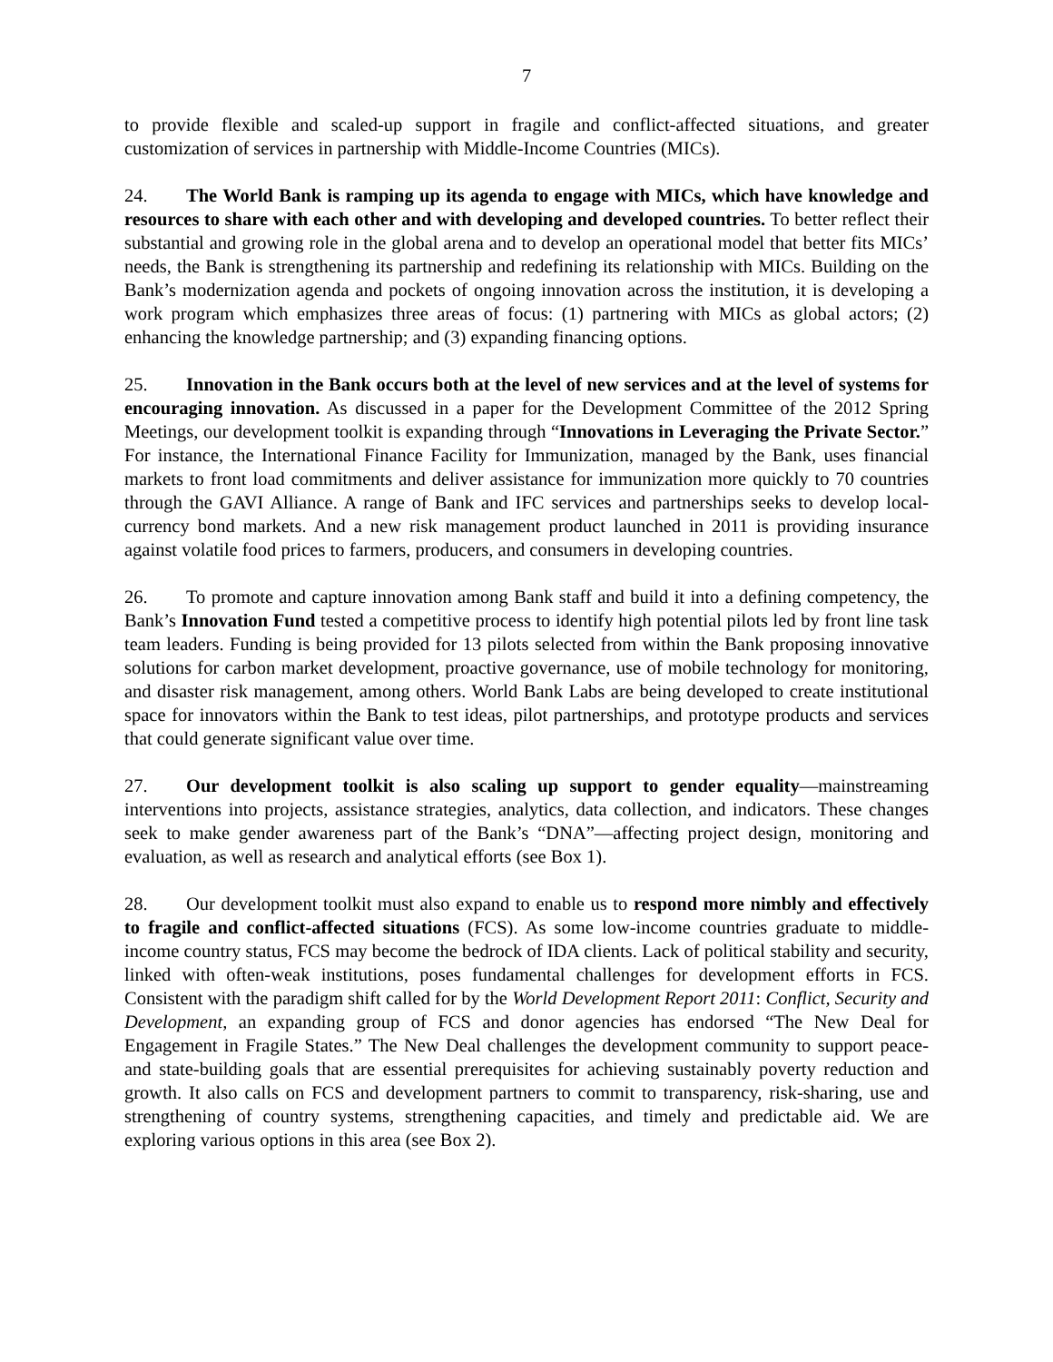7
to provide flexible and scaled-up support in fragile and conflict-affected situations, and greater customization of services in partnership with Middle-Income Countries (MICs).
24. The World Bank is ramping up its agenda to engage with MICs, which have knowledge and resources to share with each other and with developing and developed countries. To better reflect their substantial and growing role in the global arena and to develop an operational model that better fits MICs’ needs, the Bank is strengthening its partnership and redefining its relationship with MICs. Building on the Bank’s modernization agenda and pockets of ongoing innovation across the institution, it is developing a work program which emphasizes three areas of focus: (1) partnering with MICs as global actors; (2) enhancing the knowledge partnership; and (3) expanding financing options.
25. Innovation in the Bank occurs both at the level of new services and at the level of systems for encouraging innovation. As discussed in a paper for the Development Committee of the 2012 Spring Meetings, our development toolkit is expanding through “Innovations in Leveraging the Private Sector.” For instance, the International Finance Facility for Immunization, managed by the Bank, uses financial markets to front load commitments and deliver assistance for immunization more quickly to 70 countries through the GAVI Alliance. A range of Bank and IFC services and partnerships seeks to develop local-currency bond markets. And a new risk management product launched in 2011 is providing insurance against volatile food prices to farmers, producers, and consumers in developing countries.
26. To promote and capture innovation among Bank staff and build it into a defining competency, the Bank’s Innovation Fund tested a competitive process to identify high potential pilots led by front line task team leaders. Funding is being provided for 13 pilots selected from within the Bank proposing innovative solutions for carbon market development, proactive governance, use of mobile technology for monitoring, and disaster risk management, among others. World Bank Labs are being developed to create institutional space for innovators within the Bank to test ideas, pilot partnerships, and prototype products and services that could generate significant value over time.
27. Our development toolkit is also scaling up support to gender equality—mainstreaming interventions into projects, assistance strategies, analytics, data collection, and indicators. These changes seek to make gender awareness part of the Bank’s “DNA”—affecting project design, monitoring and evaluation, as well as research and analytical efforts (see Box 1).
28. Our development toolkit must also expand to enable us to respond more nimbly and effectively to fragile and conflict-affected situations (FCS). As some low-income countries graduate to middle-income country status, FCS may become the bedrock of IDA clients. Lack of political stability and security, linked with often-weak institutions, poses fundamental challenges for development efforts in FCS. Consistent with the paradigm shift called for by the World Development Report 2011: Conflict, Security and Development, an expanding group of FCS and donor agencies has endorsed “The New Deal for Engagement in Fragile States.” The New Deal challenges the development community to support peace- and state-building goals that are essential prerequisites for achieving sustainably poverty reduction and growth. It also calls on FCS and development partners to commit to transparency, risk-sharing, use and strengthening of country systems, strengthening capacities, and timely and predictable aid. We are exploring various options in this area (see Box 2).